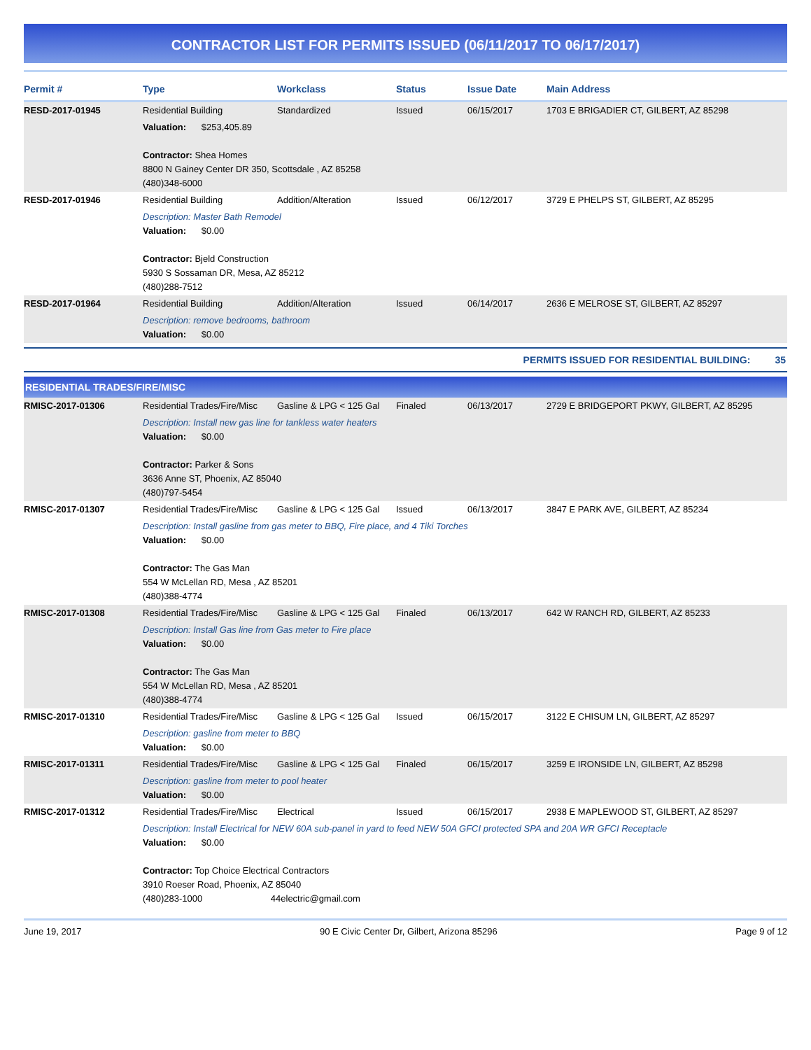CONTRACTOR LIST FOR PERMITS ISSUED (06/11/2017 TO 06/17/2017)
| Permit # | Type | Workclass | Status | Issue Date | Main Address |
| --- | --- | --- | --- | --- | --- |
| RESD-2017-01945 | Residential Building | Standardized | Issued | 06/15/2017 | 1703 E BRIGADIER CT, GILBERT, AZ 85298 |
| | Valuation: $253,405.89 Contractor: Shea Homes 8800 N Gainey Center DR 350, Scottsdale , AZ 85258 (480)348-6000 | | | | |
| RESD-2017-01946 | Residential Building | Addition/Alteration | Issued | 06/12/2017 | 3729 E PHELPS ST, GILBERT, AZ 85295 |
| | Description: Master Bath Remodel Valuation: $0.00 Contractor: Bjeld Construction 5930 S Sossaman DR, Mesa, AZ 85212 (480)288-7512 | | | | |
| RESD-2017-01964 | Residential Building | Addition/Alteration | Issued | 06/14/2017 | 2636 E MELROSE ST, GILBERT, AZ 85297 |
| | Description: remove bedrooms, bathroom Valuation: $0.00 | | | | |
PERMITS ISSUED FOR RESIDENTIAL BUILDING: 35
RESIDENTIAL TRADES/FIRE/MISC
| RMISC-2017-01306 | Residential Trades/Fire/Misc | Gasline & LPG < 125 Gal | Finaled | 06/13/2017 | 2729 E BRIDGEPORT PKWY, GILBERT, AZ 85295 |
| | Description: Install new gas line for tankless water heaters Valuation: $0.00 Contractor: Parker & Sons 3636 Anne ST, Phoenix, AZ 85040 (480)797-5454 | | | | |
| RMISC-2017-01307 | Residential Trades/Fire/Misc | Gasline & LPG < 125 Gal | Issued | 06/13/2017 | 3847 E PARK AVE, GILBERT, AZ 85234 |
| | Description: Install gasline from gas meter to BBQ, Fire place, and 4 Tiki Torches Valuation: $0.00 Contractor: The Gas Man 554 W McLellan RD, Mesa , AZ 85201 (480)388-4774 | | | | |
| RMISC-2017-01308 | Residential Trades/Fire/Misc | Gasline & LPG < 125 Gal | Finaled | 06/13/2017 | 642 W RANCH RD, GILBERT, AZ 85233 |
| | Description: Install Gas line from Gas meter to Fire place Valuation: $0.00 Contractor: The Gas Man 554 W McLellan RD, Mesa , AZ 85201 (480)388-4774 | | | | |
| RMISC-2017-01310 | Residential Trades/Fire/Misc | Gasline & LPG < 125 Gal | Issued | 06/15/2017 | 3122 E CHISUM LN, GILBERT, AZ 85297 |
| | Description: gasline from meter to BBQ Valuation: $0.00 | | | | |
| RMISC-2017-01311 | Residential Trades/Fire/Misc | Gasline & LPG < 125 Gal | Finaled | 06/15/2017 | 3259 E IRONSIDE LN, GILBERT, AZ 85298 |
| | Description: gasline from meter to pool heater Valuation: $0.00 | | | | |
| RMISC-2017-01312 | Residential Trades/Fire/Misc | Electrical | Issued | 06/15/2017 | 2938 E MAPLEWOOD ST, GILBERT, AZ 85297 |
| | Description: Install Electrical for NEW 60A sub-panel in yard to feed NEW 50A GFCI protected SPA and 20A WR GFCI Receptacle Valuation: $0.00 Contractor: Top Choice Electrical Contractors 3910 Roeser Road, Phoenix, AZ 85040 (480)283-1000 44electric@gmail.com | | | | |
June 19, 2017 90 E Civic Center Dr, Gilbert, Arizona 85296 Page 9 of 12